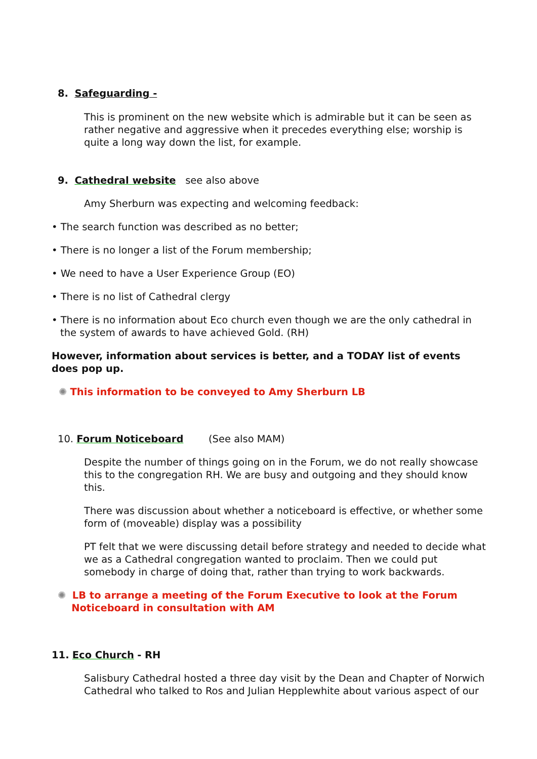8. Safeguarding -
This is prominent on the new website which is admirable but it can be seen as rather negative and aggressive when it precedes everything else; worship is quite a long way down the list, for example.
9. Cathedral website see also above
Amy Sherburn was expecting and welcoming feedback:
• The search function was described as no better;
• There is no longer a list of the Forum membership;
• We need to have a User Experience Group (EO)
• There is no list of Cathedral clergy
• There is no information about Eco church even though we are the only cathedral in the system of awards to have achieved Gold. (RH)
However, information about services is better, and a TODAY list of events does pop up.
✺ This information to be conveyed to Amy Sherburn LB
10. Forum Noticeboard (See also MAM)
Despite the number of things going on in the Forum, we do not really showcase this to the congregation RH. We are busy and outgoing and they should know this.
There was discussion about whether a noticeboard is effective, or whether some form of (moveable) display was a possibility
PT felt that we were discussing detail before strategy and needed to decide what we as a Cathedral congregation wanted to proclaim. Then we could put somebody in charge of doing that, rather than trying to work backwards.
✺ LB to arrange a meeting of the Forum Executive to look at the Forum
Noticeboard in consultation with AM
11. Eco Church - RH
Salisbury Cathedral hosted a three day visit by the Dean and Chapter of Norwich Cathedral who talked to Ros and Julian Hepplewhite about various aspect of our